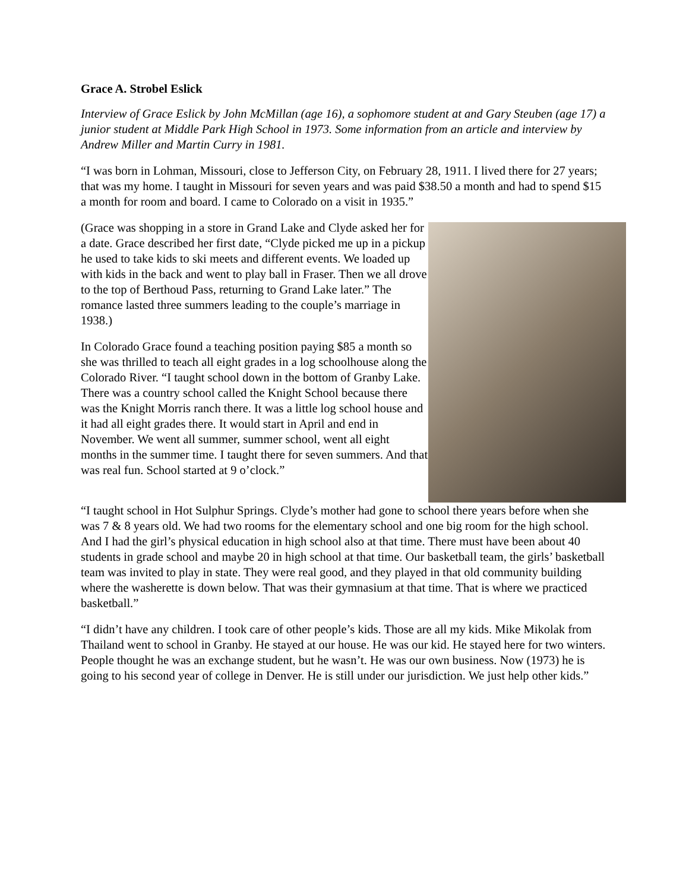Grace A. Strobel Eslick
Interview of Grace Eslick by John McMillan (age 16), a sophomore student at and Gary Steuben (age 17) a junior student at Middle Park High School in 1973. Some information from an article and interview by Andrew Miller and Martin Curry in 1981.
“I was born in Lohman, Missouri, close to Jefferson City, on February 28, 1911. I lived there for 27 years; that was my home. I taught in Missouri for seven years and was paid $38.50 a month and had to spend $15 a month for room and board. I came to Colorado on a visit in 1935.”
(Grace was shopping in a store in Grand Lake and Clyde asked her for a date. Grace described her first date, “Clyde picked me up in a pickup he used to take kids to ski meets and different events. We loaded up with kids in the back and went to play ball in Fraser. Then we all drove to the top of Berthoud Pass, returning to Grand Lake later.” The romance lasted three summers leading to the couple’s marriage in 1938.)
In Colorado Grace found a teaching position paying $85 a month so she was thrilled to teach all eight grades in a log schoolhouse along the Colorado River. “I taught school down in the bottom of Granby Lake. There was a country school called the Knight School because there was the Knight Morris ranch there. It was a little log school house and it had all eight grades there. It would start in April and end in November. We went all summer, summer school, went all eight months in the summer time. I taught there for seven summers. And that was real fun. School started at 9 o’clock.”
“I taught school in Hot Sulphur Springs. Clyde’s mother had gone to school there years before when she was 7 & 8 years old. We had two rooms for the elementary school and one big room for the high school. And I had the girl’s physical education in high school also at that time. There must have been about 40 students in grade school and maybe 20 in high school at that time. Our basketball team, the girls’ basketball team was invited to play in state. They were real good, and they played in that old community building where the washerette is down below. That was their gymnasium at that time. That is where we practiced basketball.”
“I didn’t have any children. I took care of other people’s kids. Those are all my kids. Mike Mikolak from Thailand went to school in Granby. He stayed at our house. He was our kid. He stayed here for two winters. People thought he was an exchange student, but he wasn’t. He was our own business. Now (1973) he is going to his second year of college in Denver. He is still under our jurisdiction. We just help other kids.”